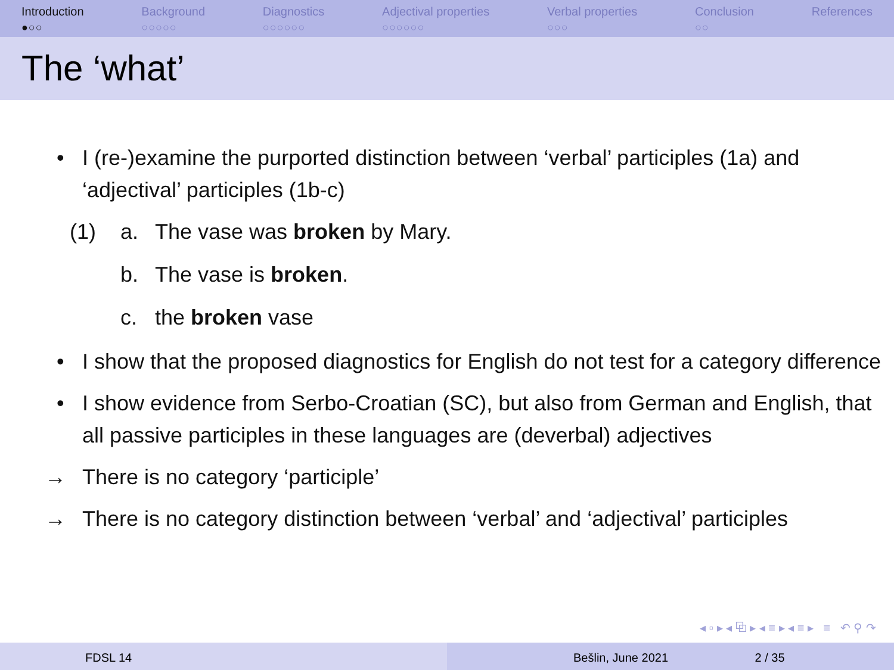Introduction
●○○
Background
○○○○○
Diagnostics
○○○○○○
Adjectival properties
○○○○○○
Verbal properties
○○○
Conclusion
○○
References
The ‘what’
• I (re-)examine the purported distinction between ‘verbal’ participles (1a) and ‘adjectival’ participles (1b-c)
(1) a. The vase was broken by Mary.
b. The vase is broken.
c. the broken vase
• I show that the proposed diagnostics for English do not test for a category difference
• I show evidence from Serbo-Croatian (SC), but also from German and English, that all passive participles in these languages are (deverbal) adjectives
→ There is no category ‘participle’
→ There is no category distinction between ‘verbal’ and ‘adjectival’ participles
◂ ▫ ▸ ◂ ⧉ ▸ ◂ ≡ ▸ ◂ ≡ ▸ ≡ ↶ ⚲ ↷
FDSL 14 Bešlin, June 2021 2 / 35